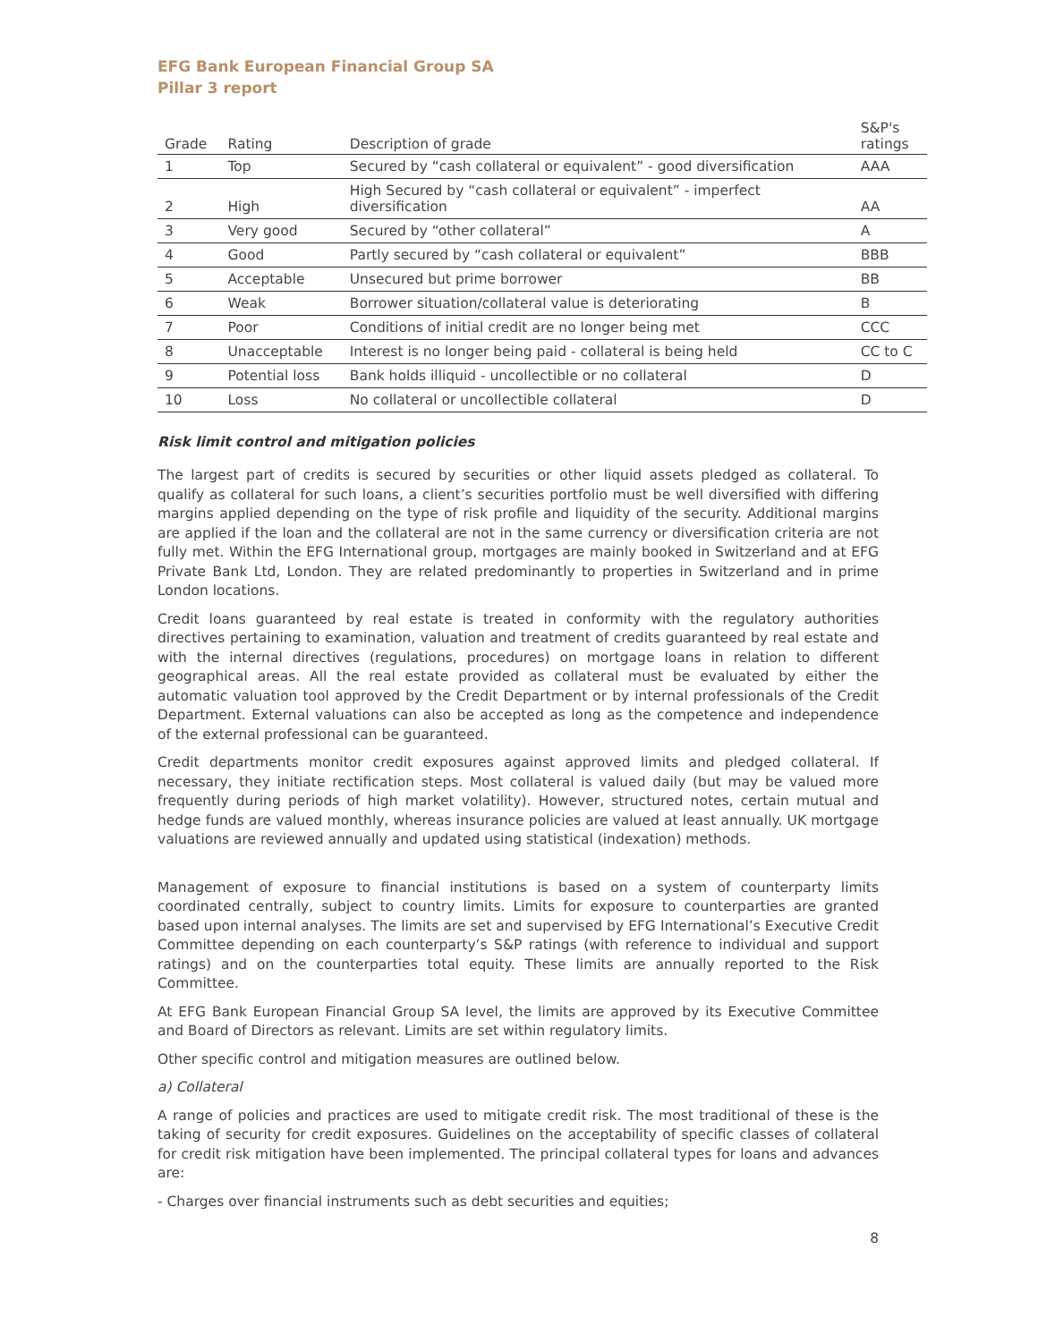EFG Bank European Financial Group SA
Pillar 3 report
| Grade | Rating | Description of grade | S&P's ratings |
| --- | --- | --- | --- |
| 1 | Top | Secured by “cash collateral or equivalent” - good diversification | AAA |
| 2 | High | High Secured by “cash collateral or equivalent” - imperfect diversification | AA |
| 3 | Very good | Secured by “other collateral” | A |
| 4 | Good | Partly secured by “cash collateral or equivalent” | BBB |
| 5 | Acceptable | Unsecured but prime borrower | BB |
| 6 | Weak | Borrower situation/collateral value is deteriorating | B |
| 7 | Poor | Conditions of initial credit are no longer being met | CCC |
| 8 | Unacceptable | Interest is no longer being paid - collateral is being held | CC to C |
| 9 | Potential loss | Bank holds illiquid - uncollectible or no collateral | D |
| 10 | Loss | No collateral or uncollectible collateral | D |
Risk limit control and mitigation policies
The largest part of credits is secured by securities or other liquid assets pledged as collateral. To qualify as collateral for such loans, a client’s securities portfolio must be well diversified with differing margins applied depending on the type of risk profile and liquidity of the security. Additional margins are applied if the loan and the collateral are not in the same currency or diversification criteria are not fully met. Within the EFG International group, mortgages are mainly booked in Switzerland and at EFG Private Bank Ltd, London. They are related predominantly to properties in Switzerland and in prime London locations.
Credit loans guaranteed by real estate is treated in conformity with the regulatory authorities directives pertaining to examination, valuation and treatment of credits guaranteed by real estate and with the internal directives (regulations, procedures) on mortgage loans in relation to different geographical areas. All the real estate provided as collateral must be evaluated by either the automatic valuation tool approved by the Credit Department or by internal professionals of the Credit Department. External valuations can also be accepted as long as the competence and independence of the external professional can be guaranteed.
Credit departments monitor credit exposures against approved limits and pledged collateral. If necessary, they initiate rectification steps. Most collateral is valued daily (but may be valued more frequently during periods of high market volatility). However, structured notes, certain mutual and hedge funds are valued monthly, whereas insurance policies are valued at least annually. UK mortgage valuations are reviewed annually and updated using statistical (indexation) methods.
Management of exposure to financial institutions is based on a system of counterparty limits coordinated centrally, subject to country limits. Limits for exposure to counterparties are granted based upon internal analyses. The limits are set and supervised by EFG International’s Executive Credit Committee depending on each counterparty’s S&P ratings (with reference to individual and support ratings) and on the counterparties total equity. These limits are annually reported to the Risk Committee.
At EFG Bank European Financial Group SA level, the limits are approved by its Executive Committee and Board of Directors as relevant. Limits are set within regulatory limits.
Other specific control and mitigation measures are outlined below.
a) Collateral
A range of policies and practices are used to mitigate credit risk. The most traditional of these is the taking of security for credit exposures. Guidelines on the acceptability of specific classes of collateral for credit risk mitigation have been implemented. The principal collateral types for loans and advances are:
- Charges over financial instruments such as debt securities and equities;
8